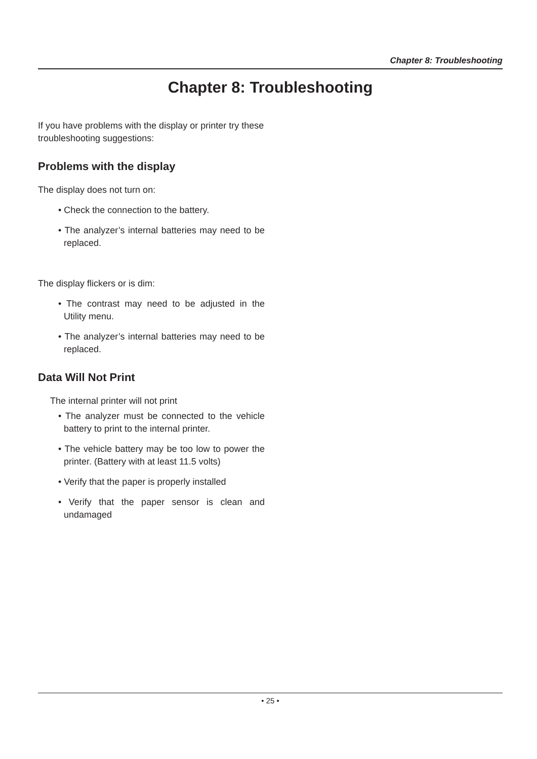Chapter 8: Troubleshooting
Chapter 8: Troubleshooting
If you have problems with the display or printer try these troubleshooting suggestions:
Problems with the display
The display does not turn on:
• Check the connection to the battery.
• The analyzer’s internal batteries may need to be replaced.
The display flickers or is dim:
• The contrast may need to be adjusted in the Utility menu.
• The analyzer’s internal batteries may need to be replaced.
Data Will Not Print
The internal printer will not print
• The analyzer must be connected to the vehicle battery to print to the internal printer.
• The vehicle battery may be too low to power the printer. (Battery with at least 11.5 volts)
• Verify that the paper is properly installed
• Verify that the paper sensor is clean and undamaged
• 25 •